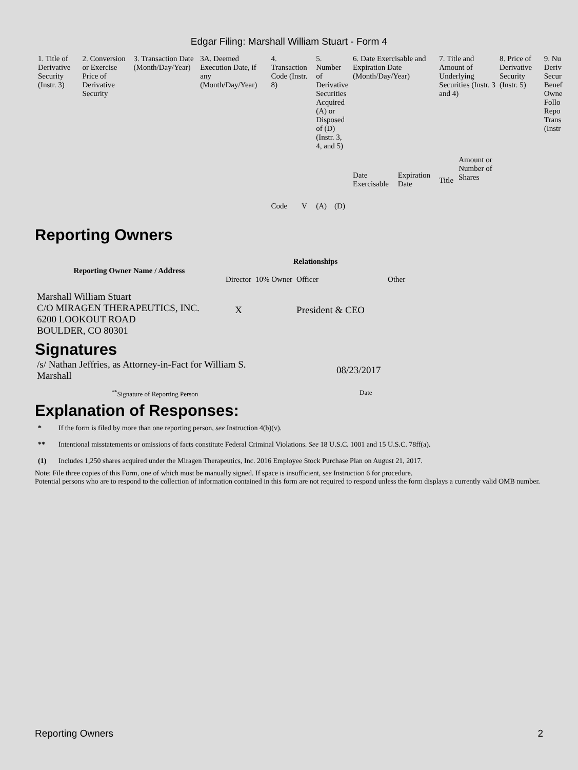Edgar Filing: Marshall William Stuart - Form 4
| 1. Title of Derivative Security (Instr. 3) | 2. Conversion or Exercise Price of Derivative Security | 3. Transaction Date (Month/Day/Year) | 3A. Deemed Execution Date, if any (Month/Day/Year) | 4. Transaction Code (Instr. 8) | | 5. Number of Derivative Securities Acquired (A) or Disposed of (D) (Instr. 3, 4, and 5) | | 6. Date Exercisable and Expiration Date (Month/Day/Year) | | 7. Title and Amount of Underlying Securities (Instr. 3 and 4) | | 8. Price of Derivative Security (Instr. 5) | 9. Nu Deriv Secur Benef Owne Follo Repo Trans (Instr |
| | | | | Code | V | (A) | (D) | Date Exercisable | Expiration Date | Title | Amount or Number of Shares | | |
Reporting Owners
| Reporting Owner Name / Address | Relationships | | | |
| --- | --- | --- | --- | --- |
| | Director | 10% Owner | Officer | Other |
| Marshall William Stuart C/O MIRAGEN THERAPEUTICS, INC. 6200 LOOKOUT ROAD BOULDER, CO 80301 | X | | President & CEO | |
Signatures
| /s/ Nathan Jeffries, as Attorney-in-Fact for William S. Marshall | 08/23/2017 |
| <sup>**</sup> Signature of Reporting Person | Date |
Explanation of Responses:
* If the form is filed by more than one reporting person, see Instruction 4(b)(v).
** Intentional misstatements or omissions of facts constitute Federal Criminal Violations. See 18 U.S.C. 1001 and 15 U.S.C. 78ff(a).
(1) Includes 1,250 shares acquired under the Miragen Therapeutics, Inc. 2016 Employee Stock Purchase Plan on August 21, 2017.
Note: File three copies of this Form, one of which must be manually signed. If space is insufficient, see Instruction 6 for procedure.
Potential persons who are to respond to the collection of information contained in this form are not required to respond unless the form displays a currently valid OMB number.
Reporting Owners 2